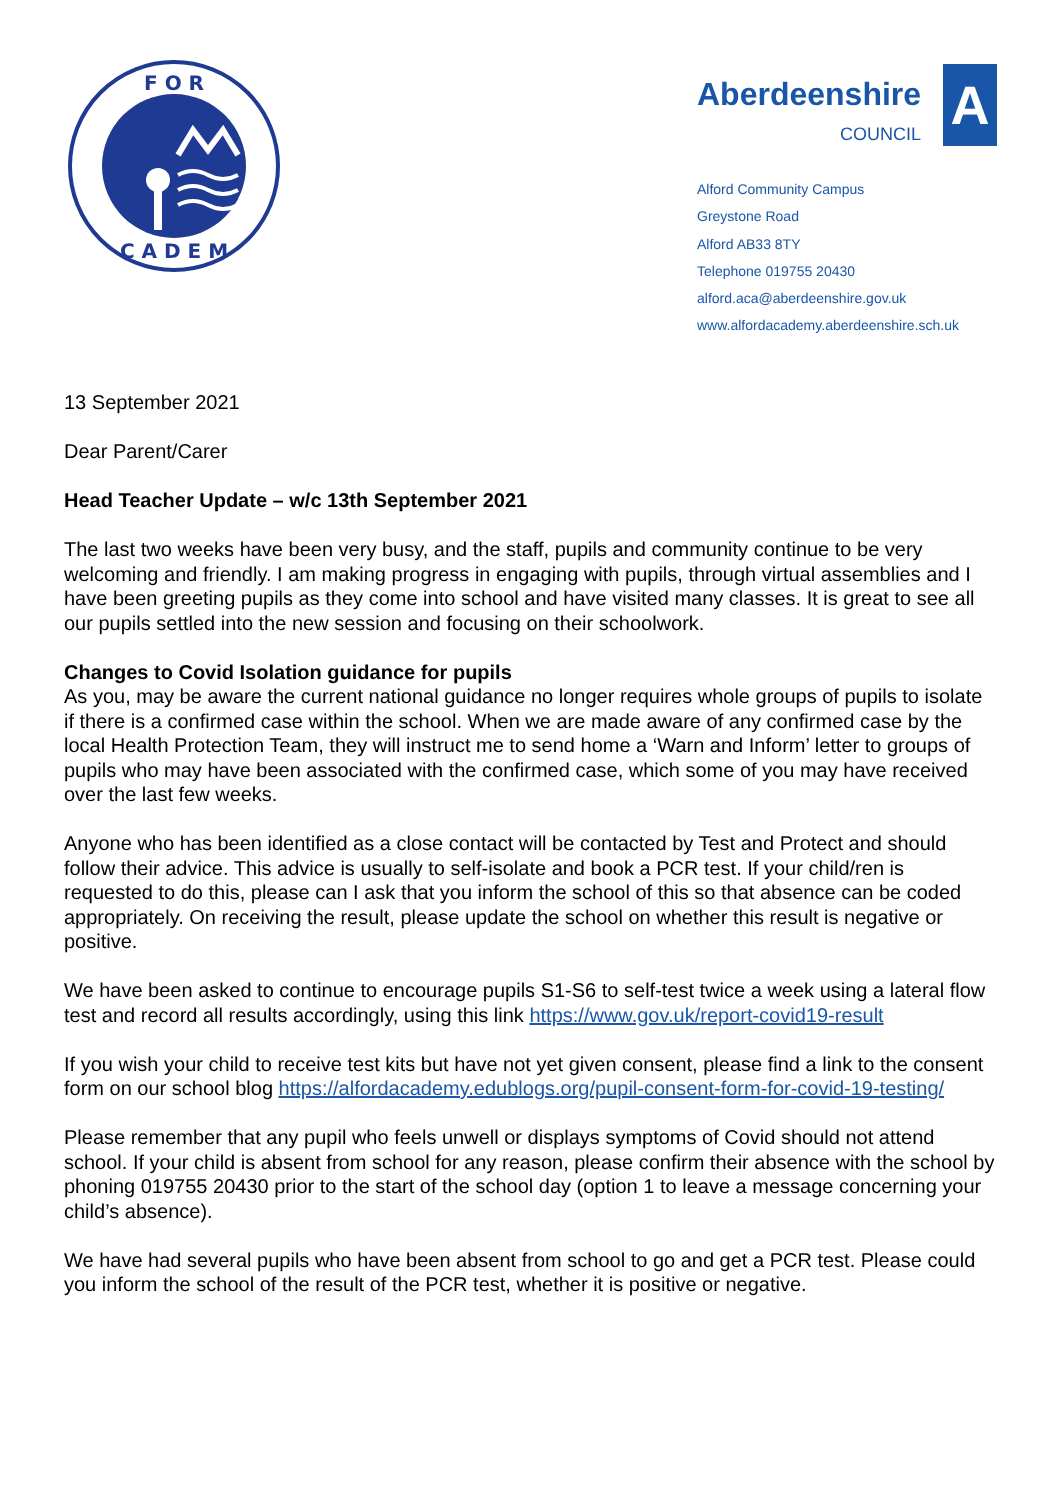F O R
C A D E M
Aberdeenshire
COUNCIL
A
Alford Community Campus
Greystone Road
Alford AB33 8TY
Telephone 019755 20430
alford.aca@aberdeenshire.gov.uk
www.alfordacademy.aberdeenshire.sch.uk
13 September 2021
Dear Parent/Carer
Head Teacher Update – w/c 13th September 2021
The last two weeks have been very busy, and the staff, pupils and community continue to be very welcoming and friendly. I am making progress in engaging with pupils, through virtual assemblies and I have been greeting pupils as they come into school and have visited many classes. It is great to see all our pupils settled into the new session and focusing on their schoolwork.
Changes to Covid Isolation guidance for pupils
As you, may be aware the current national guidance no longer requires whole groups of pupils to isolate if there is a confirmed case within the school. When we are made aware of any confirmed case by the local Health Protection Team, they will instruct me to send home a ‘Warn and Inform’ letter to groups of pupils who may have been associated with the confirmed case, which some of you may have received over the last few weeks.
Anyone who has been identified as a close contact will be contacted by Test and Protect and should follow their advice. This advice is usually to self-isolate and book a PCR test. If your child/ren is requested to do this, please can I ask that you inform the school of this so that absence can be coded appropriately. On receiving the result, please update the school on whether this result is negative or positive.
We have been asked to continue to encourage pupils S1-S6 to self-test twice a week using a lateral flow test and record all results accordingly, using this link https://www.gov.uk/report-covid19-result
If you wish your child to receive test kits but have not yet given consent, please find a link to the consent form on our school blog https://alfordacademy.edublogs.org/pupil-consent-form-for-covid-19-testing/
Please remember that any pupil who feels unwell or displays symptoms of Covid should not attend school. If your child is absent from school for any reason, please confirm their absence with the school by phoning 019755 20430 prior to the start of the school day (option 1 to leave a message concerning your child’s absence).
We have had several pupils who have been absent from school to go and get a PCR test. Please could you inform the school of the result of the PCR test, whether it is positive or negative.